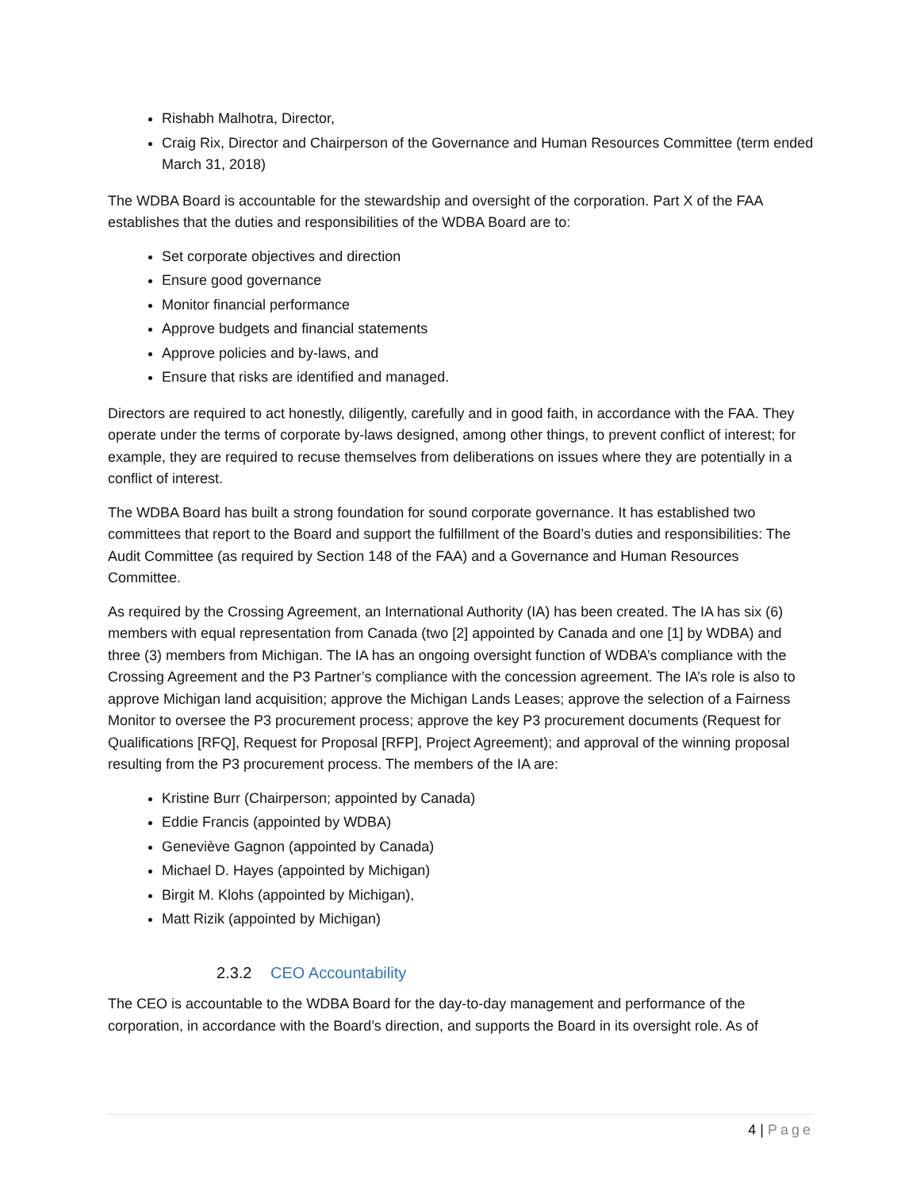Rishabh Malhotra, Director,
Craig Rix, Director and Chairperson of the Governance and Human Resources Committee (term ended March 31, 2018)
The WDBA Board is accountable for the stewardship and oversight of the corporation. Part X of the FAA establishes that the duties and responsibilities of the WDBA Board are to:
Set corporate objectives and direction
Ensure good governance
Monitor financial performance
Approve budgets and financial statements
Approve policies and by-laws, and
Ensure that risks are identified and managed.
Directors are required to act honestly, diligently, carefully and in good faith, in accordance with the FAA. They operate under the terms of corporate by-laws designed, among other things, to prevent conflict of interest; for example, they are required to recuse themselves from deliberations on issues where they are potentially in a conflict of interest.
The WDBA Board has built a strong foundation for sound corporate governance. It has established two committees that report to the Board and support the fulfillment of the Board’s duties and responsibilities: The Audit Committee (as required by Section 148 of the FAA) and a Governance and Human Resources Committee.
As required by the Crossing Agreement, an International Authority (IA) has been created. The IA has six (6) members with equal representation from Canada (two [2] appointed by Canada and one [1] by WDBA) and three (3) members from Michigan. The IA has an ongoing oversight function of WDBA’s compliance with the Crossing Agreement and the P3 Partner’s compliance with the concession agreement. The IA’s role is also to approve Michigan land acquisition; approve the Michigan Lands Leases; approve the selection of a Fairness Monitor to oversee the P3 procurement process; approve the key P3 procurement documents (Request for Qualifications [RFQ], Request for Proposal [RFP], Project Agreement); and approval of the winning proposal resulting from the P3 procurement process. The members of the IA are:
Kristine Burr (Chairperson; appointed by Canada)
Eddie Francis (appointed by WDBA)
Geneviève Gagnon (appointed by Canada)
Michael D. Hayes (appointed by Michigan)
Birgit M. Klohs (appointed by Michigan),
Matt Rizik (appointed by Michigan)
2.3.2 CEO Accountability
The CEO is accountable to the WDBA Board for the day-to-day management and performance of the corporation, in accordance with the Board’s direction, and supports the Board in its oversight role. As of
4 | Page